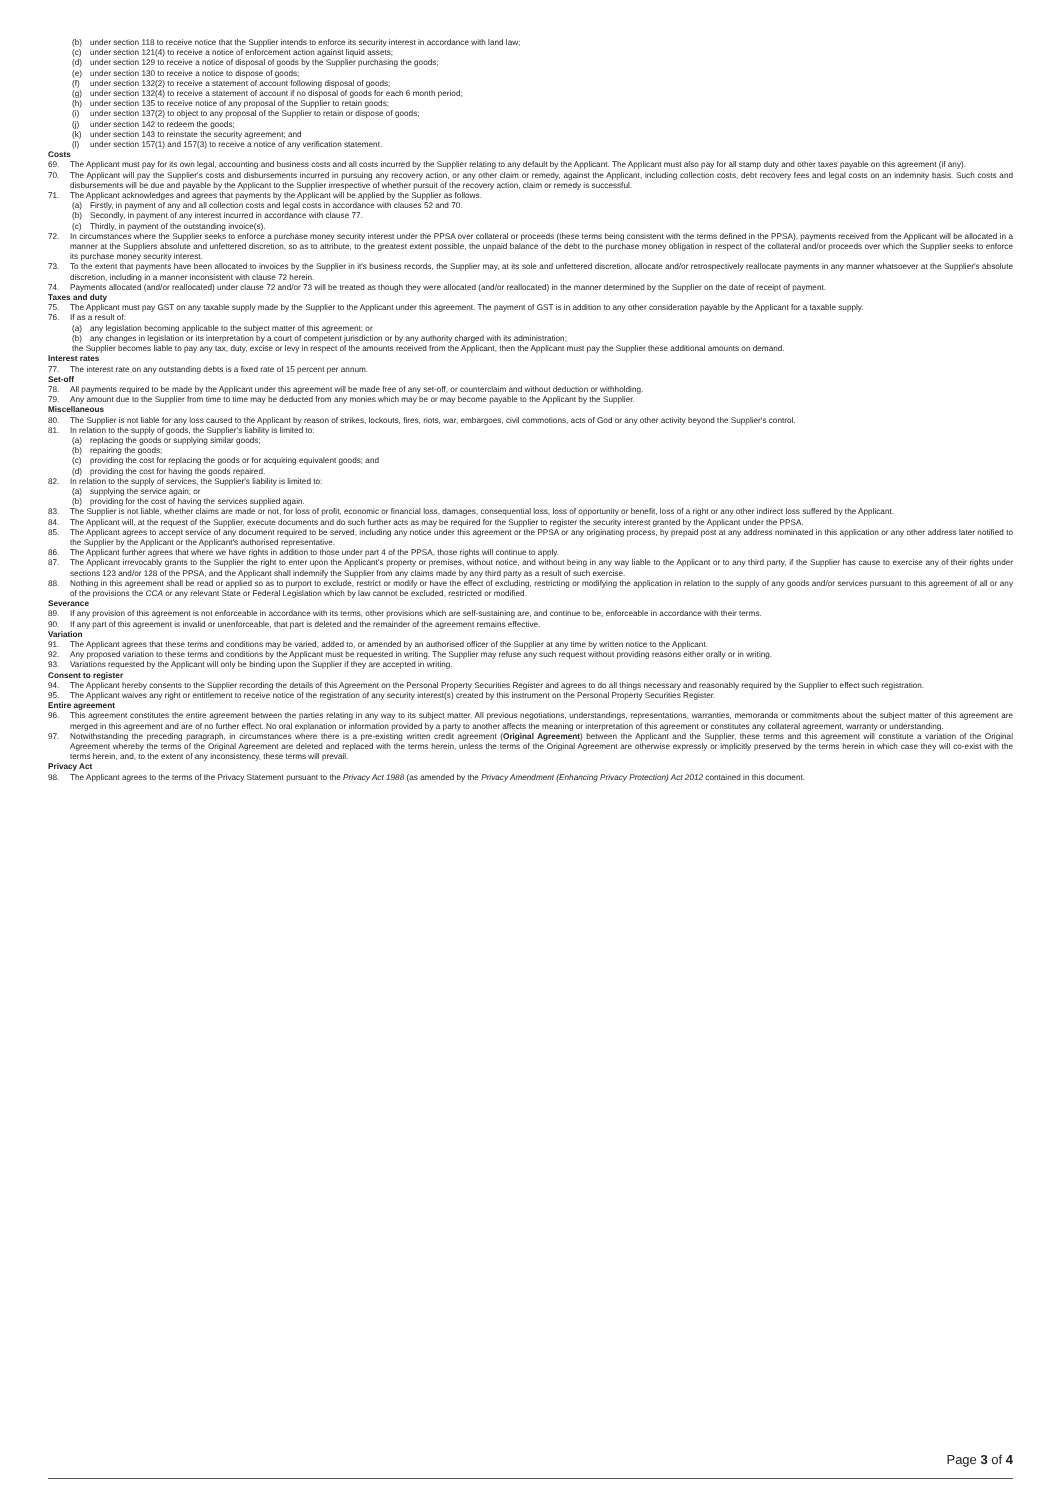(b) under section 118 to receive notice that the Supplier intends to enforce its security interest in accordance with land law;
(c) under section 121(4) to receive a notice of enforcement action against liquid assets;
(d) under section 129 to receive a notice of disposal of goods by the Supplier purchasing the goods;
(e) under section 130 to receive a notice to dispose of goods;
(f) under section 132(2) to receive a statement of account following disposal of goods;
(g) under section 132(4) to receive a statement of account if no disposal of goods for each 6 month period;
(h) under section 135 to receive notice of any proposal of the Supplier to retain goods;
(i) under section 137(2) to object to any proposal of the Supplier to retain or dispose of goods;
(j) under section 142 to redeem the goods;
(k) under section 143 to reinstate the security agreement; and
(l) under section 157(1) and 157(3) to receive a notice of any verification statement.
Costs
69. The Applicant must pay for its own legal, accounting and business costs and all costs incurred by the Supplier relating to any default by the Applicant. The Applicant must also pay for all stamp duty and other taxes payable on this agreement (if any).
70. The Applicant will pay the Supplier's costs and disbursements incurred in pursuing any recovery action, or any other claim or remedy, against the Applicant, including collection costs, debt recovery fees and legal costs on an indemnity basis. Such costs and disbursements will be due and payable by the Applicant to the Supplier irrespective of whether pursuit of the recovery action, claim or remedy is successful.
71. The Applicant acknowledges and agrees that payments by the Applicant will be applied by the Supplier as follows.
(a) Firstly, in payment of any and all collection costs and legal costs in accordance with clauses 52 and 70.
(b) Secondly, in payment of any interest incurred in accordance with clause 77.
(c) Thirdly, in payment of the outstanding invoice(s).
72. In circumstances where the Supplier seeks to enforce a purchase money security interest under the PPSA over collateral or proceeds (these terms being consistent with the terms defined in the PPSA), payments received from the Applicant will be allocated in a manner at the Suppliers absolute and unfettered discretion, so as to attribute, to the greatest extent possible, the unpaid balance of the debt to the purchase money obligation in respect of the collateral and/or proceeds over which the Supplier seeks to enforce its purchase money security interest.
73. To the extent that payments have been allocated to invoices by the Supplier in it's business records, the Supplier may, at its sole and unfettered discretion, allocate and/or retrospectively reallocate payments in any manner whatsoever at the Supplier's absolute discretion, including in a manner inconsistent with clause 72 herein.
74. Payments allocated (and/or reallocated) under clause 72 and/or 73 will be treated as though they were allocated (and/or reallocated) in the manner determined by the Supplier on the date of receipt of payment.
Taxes and duty
75. The Applicant must pay GST on any taxable supply made by the Supplier to the Applicant under this agreement. The payment of GST is in addition to any other consideration payable by the Applicant for a taxable supply.
76. If as a result of:
(a) any legislation becoming applicable to the subject matter of this agreement; or
(b) any changes in legislation or its interpretation by a court of competent jurisdiction or by any authority charged with its administration;
the Supplier becomes liable to pay any tax, duty, excise or levy in respect of the amounts received from the Applicant, then the Applicant must pay the Supplier these additional amounts on demand.
Interest rates
77. The interest rate on any outstanding debts is a fixed rate of 15 percent per annum.
Set-off
78. All payments required to be made by the Applicant under this agreement will be made free of any set-off, or counterclaim and without deduction or withholding.
79. Any amount due to the Supplier from time to time may be deducted from any monies which may be or may become payable to the Applicant by the Supplier.
Miscellaneous
80. The Supplier is not liable for any loss caused to the Applicant by reason of strikes, lockouts, fires, riots, war, embargoes, civil commotions, acts of God or any other activity beyond the Supplier's control.
81. In relation to the supply of goods, the Supplier's liability is limited to:
(a) replacing the goods or supplying similar goods;
(b) repairing the goods;
(c) providing the cost for replacing the goods or for acquiring equivalent goods; and
(d) providing the cost for having the goods repaired.
82. In relation to the supply of services, the Supplier's liability is limited to:
(a) supplying the service again; or
(b) providing for the cost of having the services supplied again.
83. The Supplier is not liable, whether claims are made or not, for loss of profit, economic or financial loss, damages, consequential loss, loss of opportunity or benefit, loss of a right or any other indirect loss suffered by the Applicant.
84. The Applicant will, at the request of the Supplier, execute documents and do such further acts as may be required for the Supplier to register the security interest granted by the Applicant under the PPSA.
85. The Applicant agrees to accept service of any document required to be served, including any notice under this agreement or the PPSA or any originating process, by prepaid post at any address nominated in this application or any other address later notified to the Supplier by the Applicant or the Applicant's authorised representative.
86. The Applicant further agrees that where we have rights in addition to those under part 4 of the PPSA, those rights will continue to apply.
87. The Applicant irrevocably grants to the Supplier the right to enter upon the Applicant's property or premises, without notice, and without being in any way liable to the Applicant or to any third party, if the Supplier has cause to exercise any of their rights under sections 123 and/or 128 of the PPSA, and the Applicant shall indemnify the Supplier from any claims made by any third party as a result of such exercise.
88. Nothing in this agreement shall be read or applied so as to purport to exclude, restrict or modify or have the effect of excluding, restricting or modifying the application in relation to the supply of any goods and/or services pursuant to this agreement of all or any of the provisions the CCA or any relevant State or Federal Legislation which by law cannot be excluded, restricted or modified.
Severance
89. If any provision of this agreement is not enforceable in accordance with its terms, other provisions which are self-sustaining are, and continue to be, enforceable in accordance with their terms.
90. If any part of this agreement is invalid or unenforceable, that part is deleted and the remainder of the agreement remains effective.
Variation
91. The Applicant agrees that these terms and conditions may be varied, added to, or amended by an authorised officer of the Supplier at any time by written notice to the Applicant.
92. Any proposed variation to these terms and conditions by the Applicant must be requested in writing. The Supplier may refuse any such request without providing reasons either orally or in writing.
93. Variations requested by the Applicant will only be binding upon the Supplier if they are accepted in writing.
Consent to register
94. The Applicant hereby consents to the Supplier recording the details of this Agreement on the Personal Property Securities Register and agrees to do all things necessary and reasonably required by the Supplier to effect such registration.
95. The Applicant waives any right or entitlement to receive notice of the registration of any security interest(s) created by this instrument on the Personal Property Securities Register.
Entire agreement
96. This agreement constitutes the entire agreement between the parties relating in any way to its subject matter. All previous negotiations, understandings, representations, warranties, memoranda or commitments about the subject matter of this agreement are merged in this agreement and are of no further effect. No oral explanation or information provided by a party to another affects the meaning or interpretation of this agreement or constitutes any collateral agreement, warranty or understanding.
97. Notwithstanding the preceding paragraph, in circumstances where there is a pre-existing written credit agreement (Original Agreement) between the Applicant and the Supplier, these terms and this agreement will constitute a variation of the Original Agreement whereby the terms of the Original Agreement are deleted and replaced with the terms herein, unless the terms of the Original Agreement are otherwise expressly or implicitly preserved by the terms herein in which case they will co-exist with the terms herein, and, to the extent of any inconsistency, these terms will prevail.
Privacy Act
98. The Applicant agrees to the terms of the Privacy Statement pursuant to the Privacy Act 1988 (as amended by the Privacy Amendment (Enhancing Privacy Protection) Act 2012 contained in this document.
Page 3 of 4